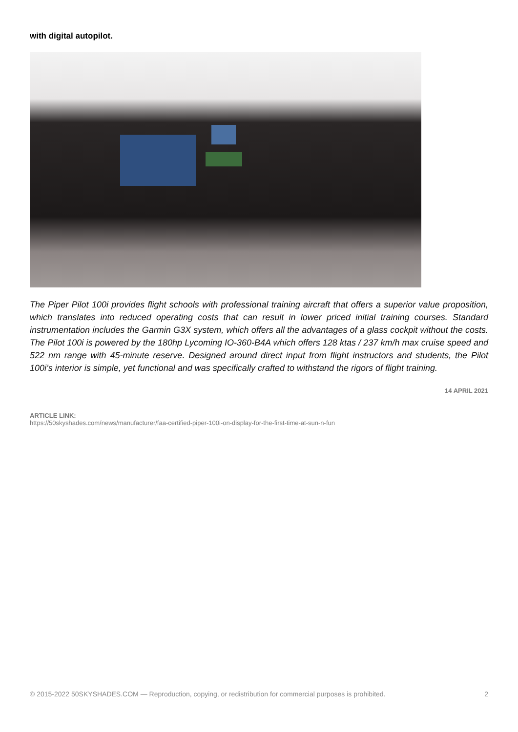with digital autopilot.
The Piper Pilot 100i provides flight schools with professional training aircraft that offers a superior value proposition, which translates into reduced operating costs that can result in lower priced initial training courses. Standard instrumentation includes the Garmin G3X system, which offers all the advantages of a glass cockpit without the costs. The Pilot 100i is powered by the 180hp Lycoming IO-360-B4A which offers 128 ktas / 237 km/h max cruise speed and 522 nm range with 45-minute reserve. Designed around direct input from flight instructors and students, the Pilot 100i’s interior is simple, yet functional and was specifically crafted to withstand the rigors of flight training.
14 APRIL 2021
ARTICLE LINK:
https://50skyshades.com/news/manufacturer/faa-certified-piper-100i-on-display-for-the-first-time-at-sun-n-fun
© 2015-2022 50SKYSHADES.COM — Reproduction, copying, or redistribution for commercial purposes is prohibited. 2